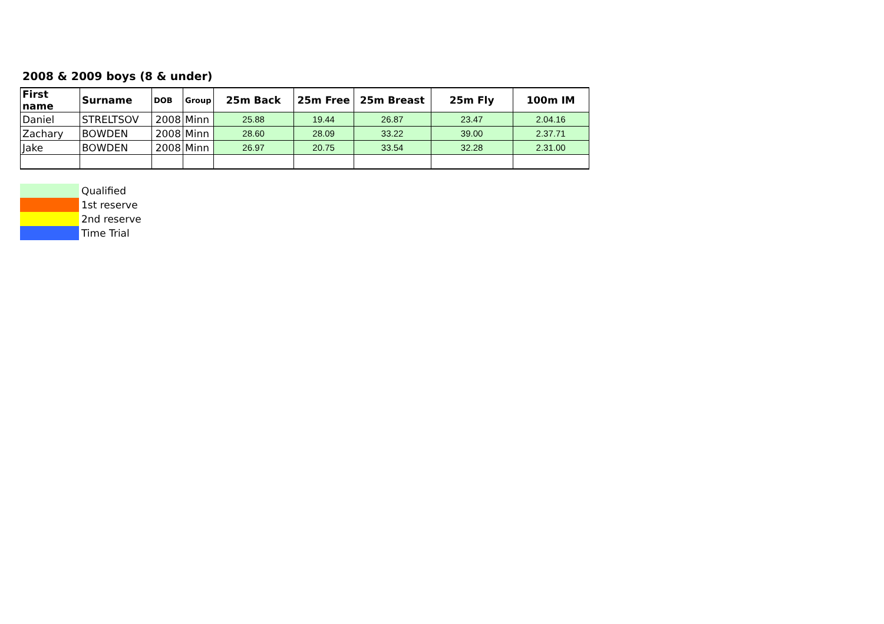2008 & 2009 boys (8 & under)
| First name | Surname | DOB | Group | 25m Back | 25m Free | 25m Breast | 25m Fly | 100m IM |
| --- | --- | --- | --- | --- | --- | --- | --- | --- |
| Daniel | STRELTSOV | 2008 | Minn | 25.88 | 19.44 | 26.87 | 23.47 | 2.04.16 |
| Zachary | BOWDEN | 2008 | Minn | 28.60 | 28.09 | 33.22 | 39.00 | 2.37.71 |
| Jake | BOWDEN | 2008 | Minn | 26.97 | 20.75 | 33.54 | 32.28 | 2.31.00 |
| | Qualified |
| | 1st reserve |
| | 2nd reserve |
| | Time Trial |